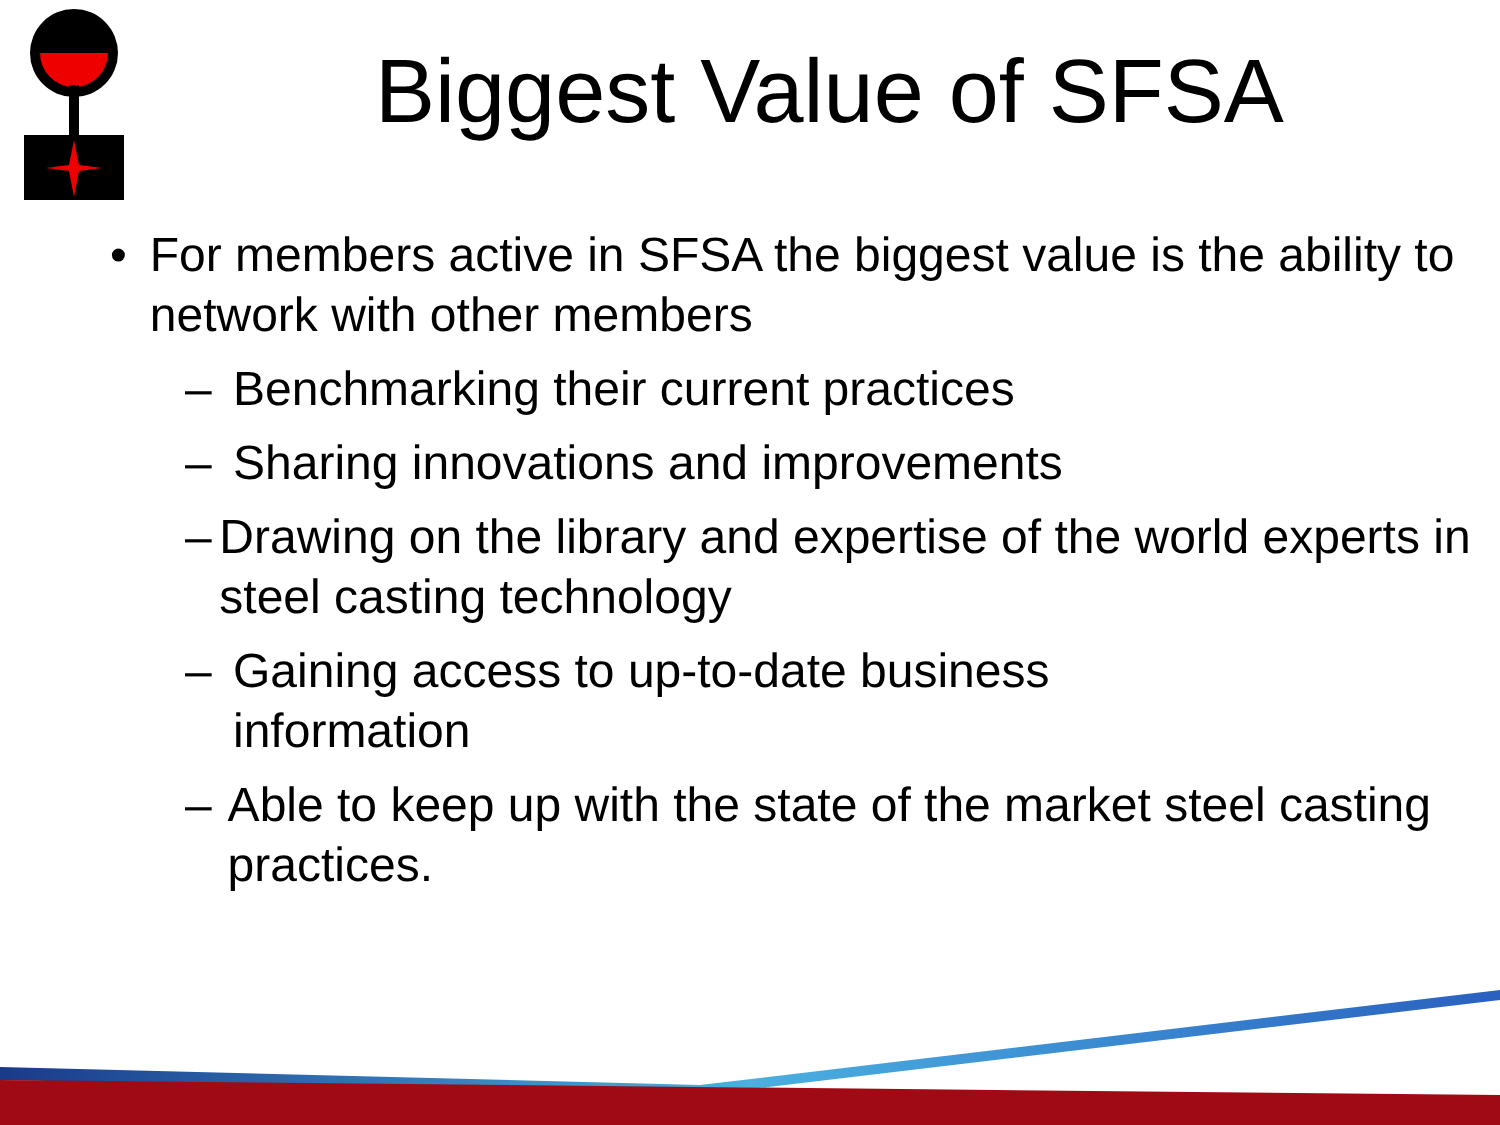Biggest Value of SFSA
• For members active in SFSA the biggest value is the ability to network with other members
– Benchmarking their current practices
– Sharing innovations and improvements
– Drawing on the library and expertise of the world experts in steel casting technology
– Gaining access to up-to-date business information
– Able to keep up with the state of the market steel casting practices.